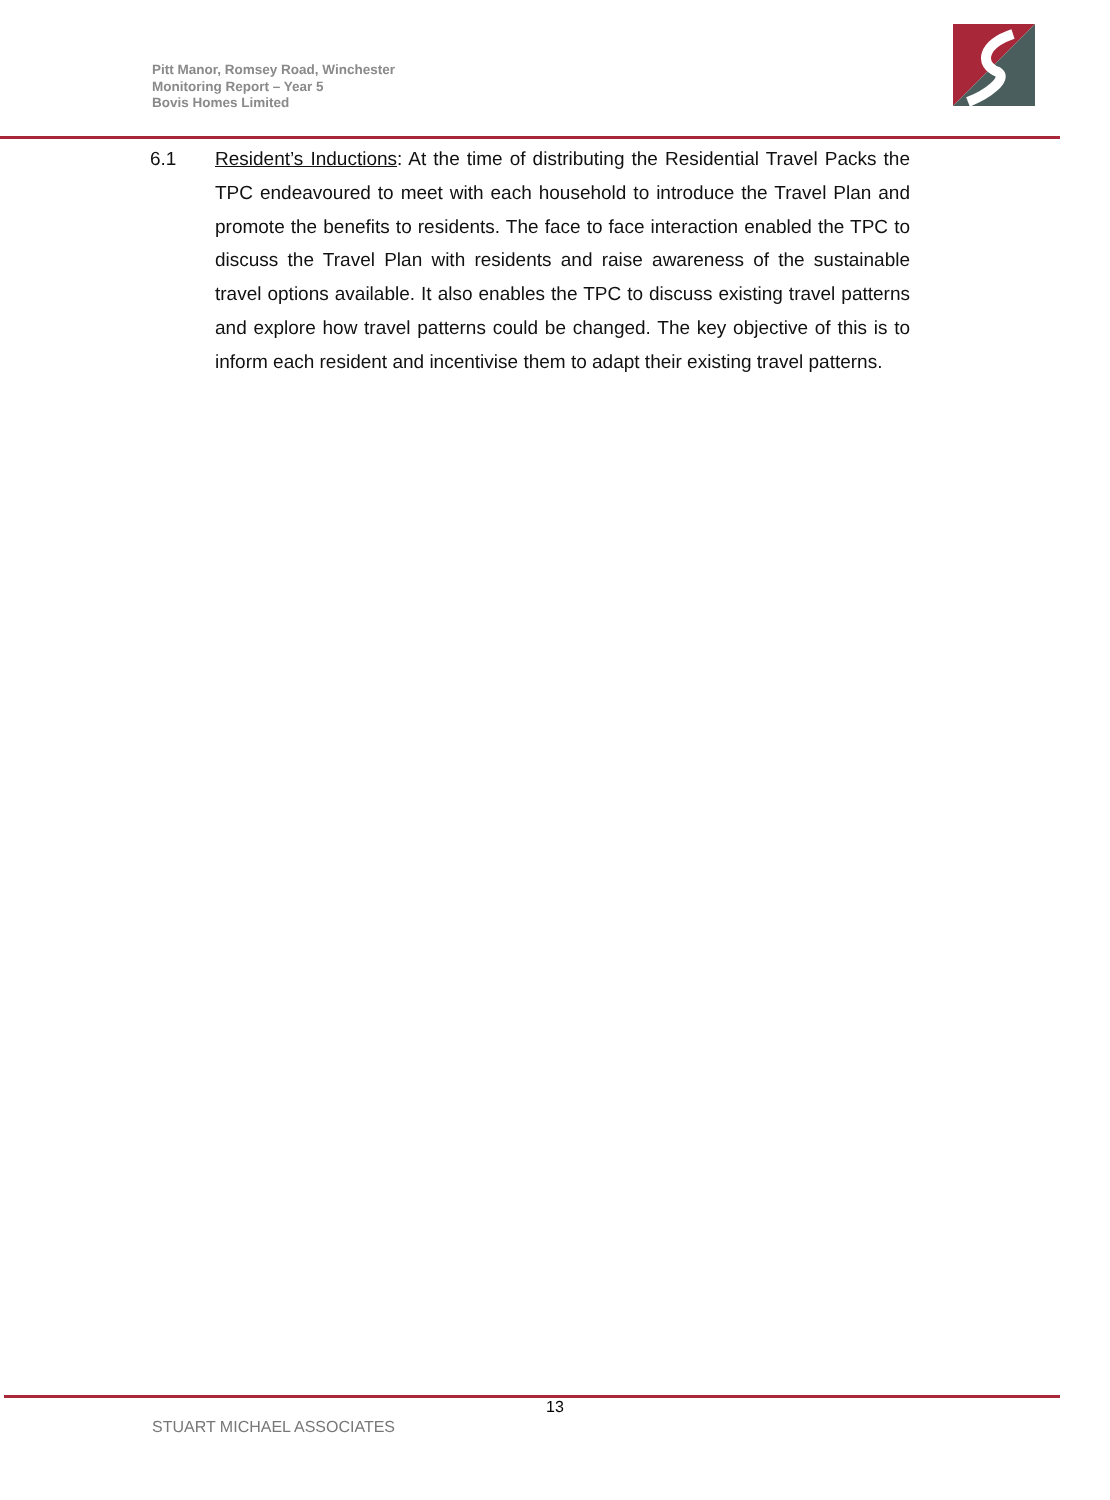Pitt Manor, Romsey Road, Winchester
Monitoring Report – Year 5
Bovis Homes Limited
6.1 Resident’s Inductions: At the time of distributing the Residential Travel Packs the TPC endeavoured to meet with each household to introduce the Travel Plan and promote the benefits to residents. The face to face interaction enabled the TPC to discuss the Travel Plan with residents and raise awareness of the sustainable travel options available. It also enables the TPC to discuss existing travel patterns and explore how travel patterns could be changed. The key objective of this is to inform each resident and incentivise them to adapt their existing travel patterns.
13
STUART MICHAEL ASSOCIATES